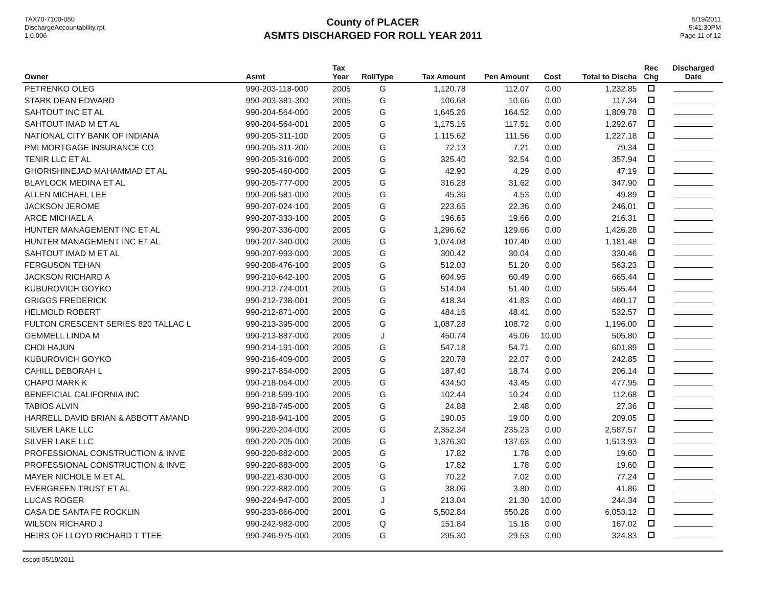TAX70-7100-050
DischargeAccountability.rpt
1.0.006
County of PLACER
ASMTS DISCHARGED FOR ROLL YEAR 2011
5/19/2011
5:41:30PM
Page 11 of 12
| Owner | Asmt | Tax Year | RollType | Tax Amount | Pen Amount | Cost | Total to Discha | Rec Chg | Discharged Date |
| --- | --- | --- | --- | --- | --- | --- | --- | --- | --- |
| PETRENKO OLEG | 990-203-118-000 | 2005 | G | 1,120.78 | 112.07 | 0.00 | 1,232.85 | | |
| STARK DEAN EDWARD | 990-203-381-300 | 2005 | G | 106.68 | 10.66 | 0.00 | 117.34 | | |
| SAHTOUT INC ET AL | 990-204-564-000 | 2005 | G | 1,645.26 | 164.52 | 0.00 | 1,809.78 | | |
| SAHTOUT IMAD M ET AL | 990-204-564-001 | 2005 | G | 1,175.16 | 117.51 | 0.00 | 1,292.67 | | |
| NATIONAL CITY BANK OF INDIANA | 990-205-311-100 | 2005 | G | 1,115.62 | 111.56 | 0.00 | 1,227.18 | | |
| PMI MORTGAGE INSURANCE CO | 990-205-311-200 | 2005 | G | 72.13 | 7.21 | 0.00 | 79.34 | | |
| TENIR LLC ET AL | 990-205-316-000 | 2005 | G | 325.40 | 32.54 | 0.00 | 357.94 | | |
| GHORISHINEJAD MAHAMMAD ET AL | 990-205-460-000 | 2005 | G | 42.90 | 4.29 | 0.00 | 47.19 | | |
| BLAYLOCK MEDINA ET AL | 990-205-777-000 | 2005 | G | 316.28 | 31.62 | 0.00 | 347.90 | | |
| ALLEN MICHAEL LEE | 990-206-581-000 | 2005 | G | 45.36 | 4.53 | 0.00 | 49.89 | | |
| JACKSON JEROME | 990-207-024-100 | 2005 | G | 223.65 | 22.36 | 0.00 | 246.01 | | |
| ARCE MICHAEL A | 990-207-333-100 | 2005 | G | 196.65 | 19.66 | 0.00 | 216.31 | | |
| HUNTER MANAGEMENT INC ET AL | 990-207-336-000 | 2005 | G | 1,296.62 | 129.66 | 0.00 | 1,426.28 | | |
| HUNTER MANAGEMENT INC ET AL | 990-207-340-000 | 2005 | G | 1,074.08 | 107.40 | 0.00 | 1,181.48 | | |
| SAHTOUT IMAD M ET AL | 990-207-993-000 | 2005 | G | 300.42 | 30.04 | 0.00 | 330.46 | | |
| FERGUSON TEHAN | 990-208-476-100 | 2005 | G | 512.03 | 51.20 | 0.00 | 563.23 | | |
| JACKSON RICHARD A | 990-210-642-100 | 2005 | G | 604.95 | 60.49 | 0.00 | 665.44 | | |
| KUBUROVICH GOYKO | 990-212-724-001 | 2005 | G | 514.04 | 51.40 | 0.00 | 565.44 | | |
| GRIGGS FREDERICK | 990-212-738-001 | 2005 | G | 418.34 | 41.83 | 0.00 | 460.17 | | |
| HELMOLD ROBERT | 990-212-871-000 | 2005 | G | 484.16 | 48.41 | 0.00 | 532.57 | | |
| FULTON CRESCENT SERIES 820 TALLAC L | 990-213-395-000 | 2005 | G | 1,087.28 | 108.72 | 0.00 | 1,196.00 | | |
| GEMMELL LINDA M | 990-213-887-000 | 2005 | J | 450.74 | 45.06 | 10.00 | 505.80 | | |
| CHOI HAJUN | 990-214-191-000 | 2005 | G | 547.18 | 54.71 | 0.00 | 601.89 | | |
| KUBUROVICH GOYKO | 990-216-409-000 | 2005 | G | 220.78 | 22.07 | 0.00 | 242.85 | | |
| CAHILL DEBORAH L | 990-217-854-000 | 2005 | G | 187.40 | 18.74 | 0.00 | 206.14 | | |
| CHAPO MARK K | 990-218-054-000 | 2005 | G | 434.50 | 43.45 | 0.00 | 477.95 | | |
| BENEFICIAL CALIFORNIA INC | 990-218-599-100 | 2005 | G | 102.44 | 10.24 | 0.00 | 112.68 | | |
| TABIOS ALVIN | 990-218-745-000 | 2005 | G | 24.88 | 2.48 | 0.00 | 27.36 | | |
| HARRELL DAVID BRIAN & ABBOTT AMAND | 990-218-941-100 | 2005 | G | 190.05 | 19.00 | 0.00 | 209.05 | | |
| SILVER LAKE LLC | 990-220-204-000 | 2005 | G | 2,352.34 | 235.23 | 0.00 | 2,587.57 | | |
| SILVER LAKE LLC | 990-220-205-000 | 2005 | G | 1,376.30 | 137.63 | 0.00 | 1,513.93 | | |
| PROFESSIONAL CONSTRUCTION & INVE | 990-220-882-000 | 2005 | G | 17.82 | 1.78 | 0.00 | 19.60 | | |
| PROFESSIONAL CONSTRUCTION & INVE | 990-220-883-000 | 2005 | G | 17.82 | 1.78 | 0.00 | 19.60 | | |
| MAYER NICHOLE M ET AL | 990-221-830-000 | 2005 | G | 70.22 | 7.02 | 0.00 | 77.24 | | |
| EVERGREEN TRUST ET AL | 990-222-882-000 | 2005 | G | 38.06 | 3.80 | 0.00 | 41.86 | | |
| LUCAS ROGER | 990-224-947-000 | 2005 | J | 213.04 | 21.30 | 10.00 | 244.34 | | |
| CASA DE SANTA FE ROCKLIN | 990-233-866-000 | 2001 | G | 5,502.84 | 550.28 | 0.00 | 6,053.12 | | |
| WILSON RICHARD J | 990-242-982-000 | 2005 | Q | 151.84 | 15.18 | 0.00 | 167.02 | | |
| HEIRS OF LLOYD RICHARD T TTEE | 990-246-975-000 | 2005 | G | 295.30 | 29.53 | 0.00 | 324.83 | | |
cscott 05/19/2011